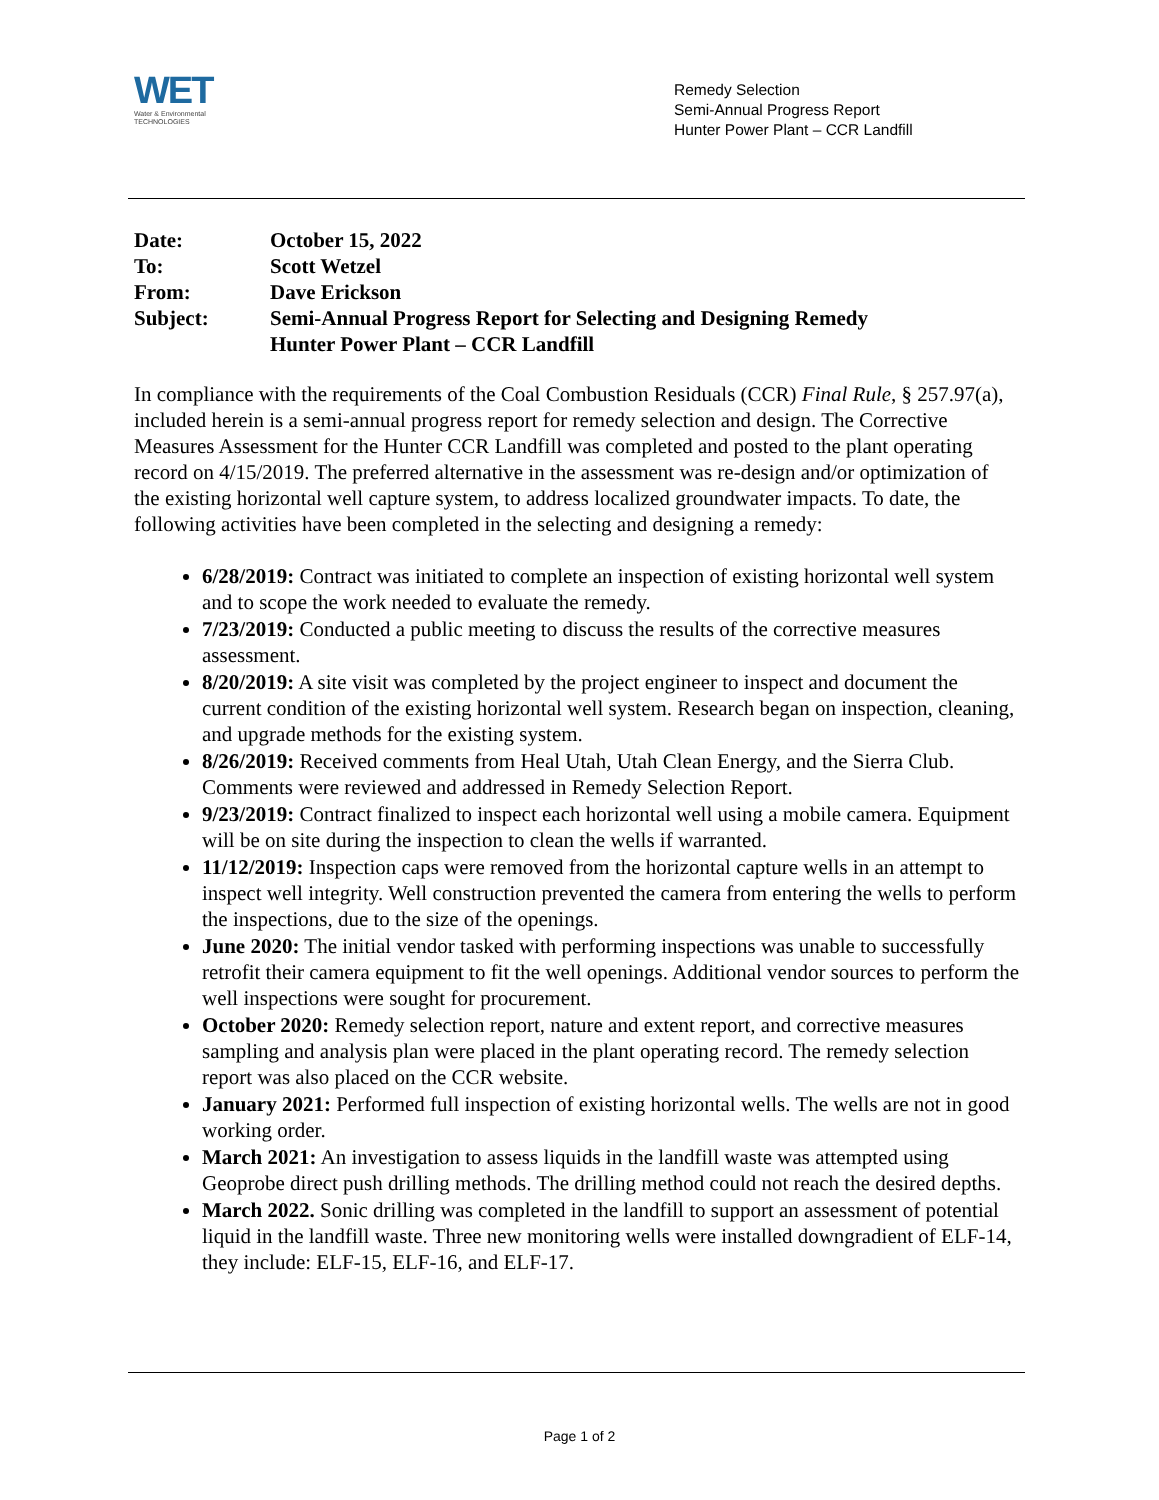WET
Water & Environmental
TECHNOLOGIES
Remedy Selection
Semi-Annual Progress Report
Hunter Power Plant – CCR Landfill
| Date: | October 15, 2022 |
| To: | Scott Wetzel |
| From: | Dave Erickson |
| Subject: | Semi-Annual Progress Report for Selecting and Designing Remedy Hunter Power Plant – CCR Landfill |
In compliance with the requirements of the Coal Combustion Residuals (CCR) Final Rule, § 257.97(a), included herein is a semi-annual progress report for remedy selection and design. The Corrective Measures Assessment for the Hunter CCR Landfill was completed and posted to the plant operating record on 4/15/2019. The preferred alternative in the assessment was re-design and/or optimization of the existing horizontal well capture system, to address localized groundwater impacts. To date, the following activities have been completed in the selecting and designing a remedy:
6/28/2019: Contract was initiated to complete an inspection of existing horizontal well system and to scope the work needed to evaluate the remedy.
7/23/2019: Conducted a public meeting to discuss the results of the corrective measures assessment.
8/20/2019: A site visit was completed by the project engineer to inspect and document the current condition of the existing horizontal well system. Research began on inspection, cleaning, and upgrade methods for the existing system.
8/26/2019: Received comments from Heal Utah, Utah Clean Energy, and the Sierra Club. Comments were reviewed and addressed in Remedy Selection Report.
9/23/2019: Contract finalized to inspect each horizontal well using a mobile camera. Equipment will be on site during the inspection to clean the wells if warranted.
11/12/2019: Inspection caps were removed from the horizontal capture wells in an attempt to inspect well integrity. Well construction prevented the camera from entering the wells to perform the inspections, due to the size of the openings.
June 2020: The initial vendor tasked with performing inspections was unable to successfully retrofit their camera equipment to fit the well openings. Additional vendor sources to perform the well inspections were sought for procurement.
October 2020: Remedy selection report, nature and extent report, and corrective measures sampling and analysis plan were placed in the plant operating record. The remedy selection report was also placed on the CCR website.
January 2021: Performed full inspection of existing horizontal wells. The wells are not in good working order.
March 2021: An investigation to assess liquids in the landfill waste was attempted using Geoprobe direct push drilling methods. The drilling method could not reach the desired depths.
March 2022. Sonic drilling was completed in the landfill to support an assessment of potential liquid in the landfill waste. Three new monitoring wells were installed downgradient of ELF-14, they include: ELF-15, ELF-16, and ELF-17.
Page 1 of 2